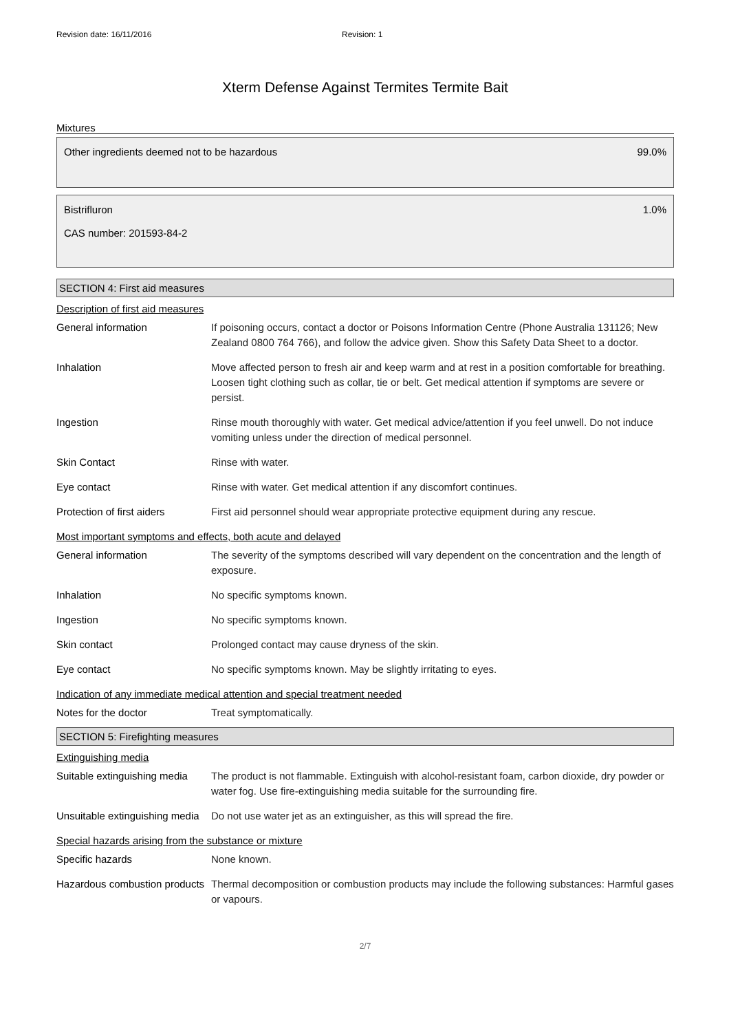Revision date: 16/11/2016 Revision: 1
Xterm Defense Against Termites Termite Bait
Mixtures
Other ingredients deemed not to be hazardous 99.0%
Bistrifluron
CAS number: 201593-84-2 1.0%
SECTION 4: First aid measures
Description of first aid measures
| General information | If poisoning occurs, contact a doctor or Poisons Information Centre (Phone Australia 131126; New Zealand 0800 764 766), and follow the advice given. Show this Safety Data Sheet to a doctor. |
| Inhalation | Move affected person to fresh air and keep warm and at rest in a position comfortable for breathing. Loosen tight clothing such as collar, tie or belt. Get medical attention if symptoms are severe or persist. |
| Ingestion | Rinse mouth thoroughly with water. Get medical advice/attention if you feel unwell. Do not induce vomiting unless under the direction of medical personnel. |
| Skin Contact | Rinse with water. |
| Eye contact | Rinse with water. Get medical attention if any discomfort continues. |
| Protection of first aiders | First aid personnel should wear appropriate protective equipment during any rescue. |
Most important symptoms and effects, both acute and delayed
| General information | The severity of the symptoms described will vary dependent on the concentration and the length of exposure. |
| Inhalation | No specific symptoms known. |
| Ingestion | No specific symptoms known. |
| Skin contact | Prolonged contact may cause dryness of the skin. |
| Eye contact | No specific symptoms known. May be slightly irritating to eyes. |
Indication of any immediate medical attention and special treatment needed
| Notes for the doctor | Treat symptomatically. |
SECTION 5: Firefighting measures
Extinguishing media
| Suitable extinguishing media | The product is not flammable. Extinguish with alcohol-resistant foam, carbon dioxide, dry powder or water fog. Use fire-extinguishing media suitable for the surrounding fire. |
| Unsuitable extinguishing media | Do not use water jet as an extinguisher, as this will spread the fire. |
Special hazards arising from the substance or mixture
| Specific hazards | None known. |
| Hazardous combustion products | Thermal decomposition or combustion products may include the following substances: Harmful gases or vapours. |
2/7